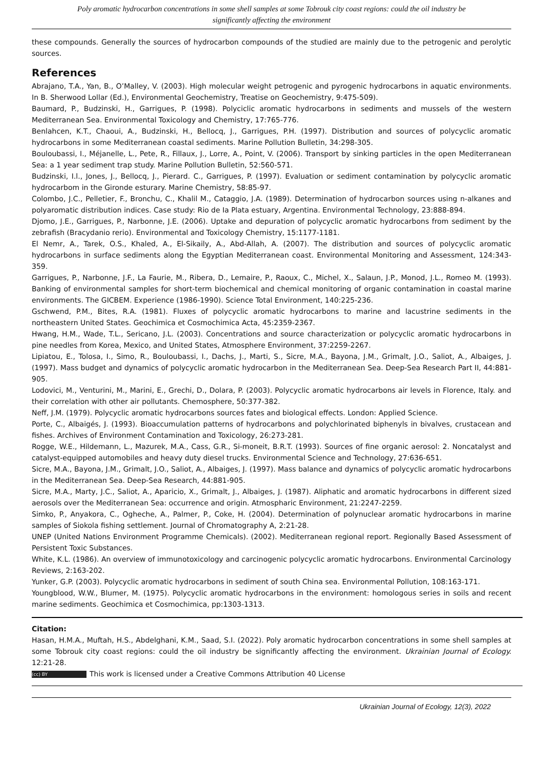Poly aromatic hydrocarbon concentrations in some shell samples at some Tobrouk city coast regions: could the oil industry be significantly affecting the environment
these compounds. Generally the sources of hydrocarbon compounds of the studied are mainly due to the petrogenic and perolytic sources.
References
Abrajano, T.A., Yan, B., O’Malley, V. (2003). High molecular weight petrogenic and pyrogenic hydrocarbons in aquatic environments. In B. Sherwood Lollar (Ed.), Environmental Geochemistry, Treatise on Geochemistry, 9:475-509).
Baumard, P., Budzinski, H., Garrigues, P. (1998). Polyciclic aromatic hydrocarbons in sediments and mussels of the western Mediterranean Sea. Environmental Toxicology and Chemistry, 17:765-776.
Benlahcen, K.T., Chaoui, A., Budzinski, H., Bellocq, J., Garrigues, P.H. (1997). Distribution and sources of polycyclic aromatic hydrocarbons in some Mediterranean coastal sediments. Marine Pollution Bulletin, 34:298-305.
Bouloubassi, I., Méjanelle, L., Pete, R., Fillaux, J., Lorre, A., Point, V. (2006). Transport by sinking particles in the open Mediterranean Sea: a 1 year sediment trap study. Marine Pollution Bulletin, 52:560-571.
Budzinski, I.l., Jones, J., Bellocq, J., Pierard. C., Garrigues, P. (1997). Evaluation or sediment contamination by polycyclic aromatic hydrocarbom in the Gironde esturary. Marine Chemistry, 58:85-97.
Colombo, J.C., Pelletier, F., Bronchu, C., Khalil M., Cataggio, J.A. (1989). Determination of hydrocarbon sources using n-alkanes and polyaromatic distribution indices. Case study: Rio de Ia Plata estuary, Argentina. Environmental Technology, 23:888-894.
Djomo, J.E., Garrigues, P., Narbonne, J.E. (2006). Uptake and depuration of polycyclic aromatic hydrocarbons from sediment by the zebrafish (Bracydanio rerio). Environmental and Toxicology Chemistry, 15:1177-1181.
El Nemr, A., Tarek, O.S., Khaled, A., El-Sikaily, A., Abd-Allah, A. (2007). The distribution and sources of polycyclic aromatic hydrocarbons in surface sediments along the Egyptian Mediterranean coast. Environmental Monitoring and Assessment, 124:343-359.
Garrigues, P., Narbonne, J.F., La Faurie, M., Ribera, D., Lemaire, P., Raoux, C., Michel, X., Salaun, J.P., Monod, J.L., Romeo M. (1993). Banking of environmental samples for short-term biochemical and chemical monitoring of organic contamination in coastal marine environments. The GICBEM. Experience (1986-1990). Science Total Environment, 140:225-236.
Gschwend, P.M., Bites, R.A. (1981). Fluxes of polycyclic aromatic hydrocarbons to marine and lacustrine sediments in the northeastern United States. Geochimica et Cosmochimica Acta, 45:2359-2367.
Hwang, H.M., Wade, T.L., Sericano, J.L. (2003). Concentrations and source characterization or polycyclic aromatic hydrocarbons in pine needles from Korea, Mexico, and United States, Atmosphere Environment, 37:2259-2267.
Lipiatou, E., Tolosa, I., Simo, R., Bouloubassi, I., Dachs, J., Marti, S., Sicre, M.A., Bayona, J.M., Grimalt, J.O., Saliot, A., Albaiges, J. (1997). Mass budget and dynamics of polycyclic aromatic hydrocarbon in the Mediterranean Sea. Deep-Sea Research Part II, 44:881-905.
Lodovici, M., Venturini, M., Marini, E., Grechi, D., Dolara, P. (2003). Polycyclic aromatic hydrocarbons air levels in Florence, Italy. and their correlation with other air pollutants. Chemosphere, 50:377-382.
Neff, J.M. (1979). Polycyclic aromatic hydrocarbons sources fates and biological effects. London: Applied Science.
Porte, C., Albaigés, J. (1993). Bioaccumulation patterns of hydrocarbons and polychlorinated biphenyls in bivalves, crustacean and fishes. Archives of Environment Contamination and Toxicology, 26:273-281.
Rogge, W.E., Hildemann, L., Mazurek, M.A., Cass, G.R., Si-moneit, B.R.T. (1993). Sources of fine organic aerosol: 2. Noncatalyst and catalyst-equipped automobiles and heavy duty diesel trucks. Environmental Science and Technology, 27:636-651.
Sicre, M.A., Bayona, J.M., Grimalt, J.O., Saliot, A., Albaiges, J. (1997). Mass balance and dynamics of polycyclic aromatic hydrocarbons in the Mediterranean Sea. Deep-Sea Research, 44:881-905.
Sicre, M.A., Marty, J.C., Saliot, A., Aparicio, X., Grimalt, J., Albaiges, J. (1987). Aliphatic and aromatic hydrocarbons in different sized aerosols over the Mediterranean Sea: occurrence and origin. Atmospharic Environment, 21:2247-2259.
Simko, P., Anyakora, C., Ogheche, A., Palmer, P., Coke, H. (2004). Determination of polynuclear aromatic hydrocarbons in marine samples of Siokola fishing settlement. Journal of Chromatography A, 2:21-28.
UNEP (United Nations Environment Programme Chemicals). (2002). Mediterranean regional report. Regionally Based Assessment of Persistent Toxic Substances.
White, K.L. (1986). An overview of immunotoxicology and carcinogenic polycyclic aromatic hydrocarbons. Environmental Carcinology Reviews, 2:163-202.
Yunker, G.P. (2003). Polycyclic aromatic hydrocarbons in sediment of south China sea. Environmental Pollution, 108:163-171.
Youngblood, W.W., Blumer, M. (1975). Polycyclic aromatic hydrocarbons in the environment: homologous series in soils and recent marine sediments. Geochimica et Cosmochimica, pp:1303-1313.
Citation:
Hasan, H.M.A., Muftah, H.S., Abdelghani, K.M., Saad, S.I. (2022). Poly aromatic hydrocarbon concentrations in some shell samples at some Tobrouk city coast regions: could the oil industry be significantly affecting the environment. Ukrainian Journal of Ecology. 12:21-28.
(cc) BY This work is licensed under a Creative Commons Attribution 40 License
Ukrainian Journal of Ecology, 12(3), 2022